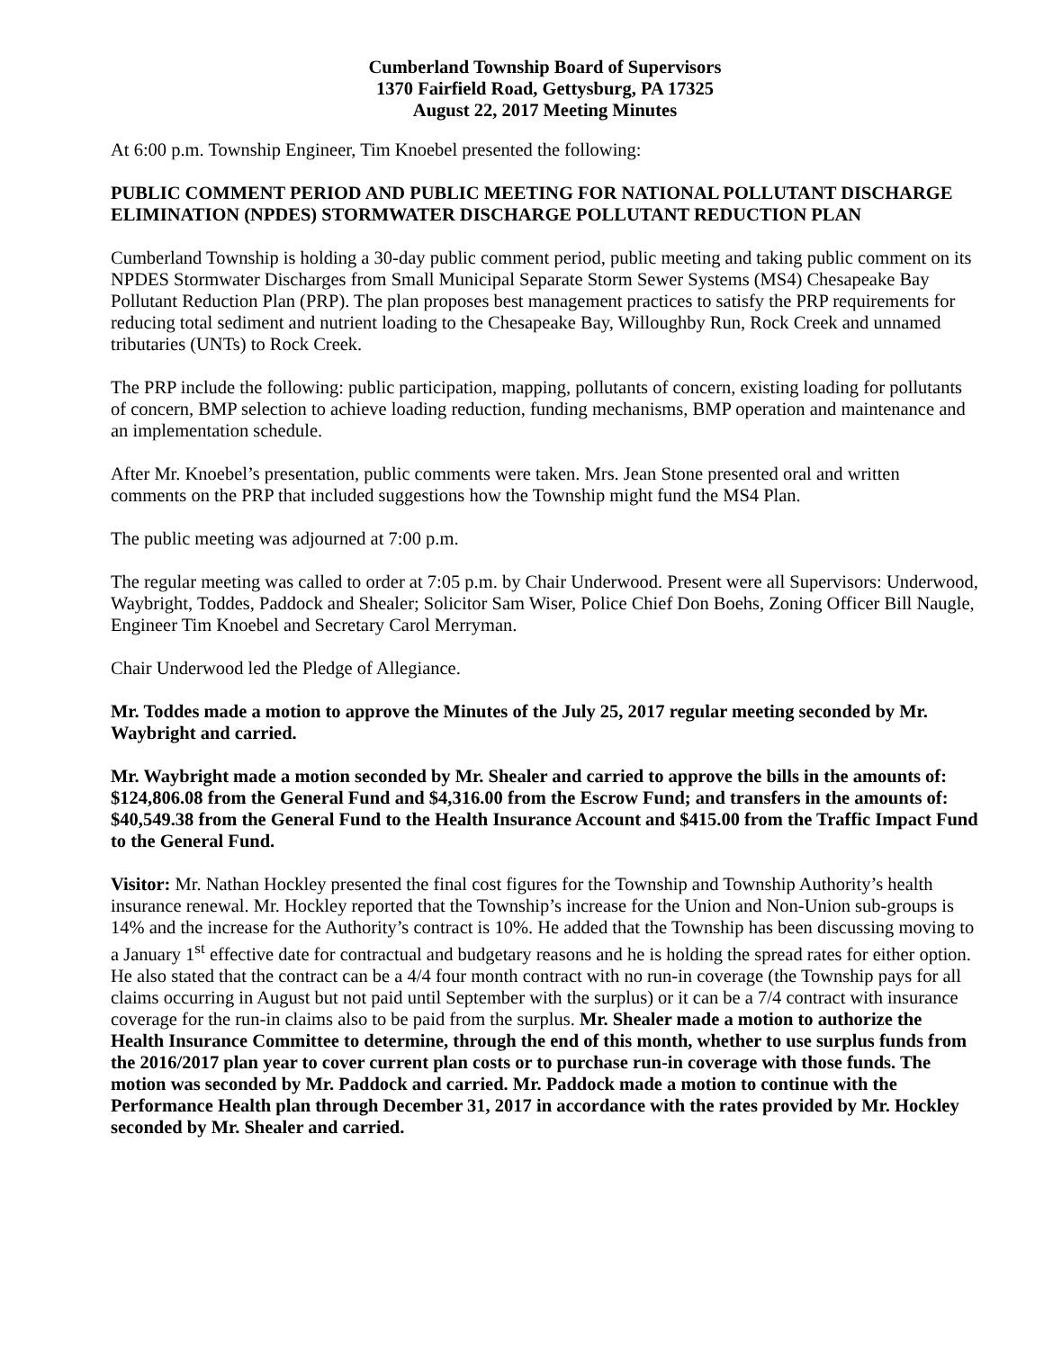Cumberland Township Board of Supervisors
1370 Fairfield Road, Gettysburg, PA 17325
August 22, 2017 Meeting Minutes
At 6:00 p.m. Township Engineer, Tim Knoebel presented the following:
PUBLIC COMMENT PERIOD AND PUBLIC MEETING FOR NATIONAL POLLUTANT DISCHARGE ELIMINATION (NPDES) STORMWATER DISCHARGE POLLUTANT REDUCTION PLAN
Cumberland Township is holding a 30-day public comment period, public meeting and taking public comment on its NPDES Stormwater Discharges from Small Municipal Separate Storm Sewer Systems (MS4) Chesapeake Bay Pollutant Reduction Plan (PRP). The plan proposes best management practices to satisfy the PRP requirements for reducing total sediment and nutrient loading to the Chesapeake Bay, Willoughby Run, Rock Creek and unnamed tributaries (UNTs) to Rock Creek.
The PRP include the following: public participation, mapping, pollutants of concern, existing loading for pollutants of concern, BMP selection to achieve loading reduction, funding mechanisms, BMP operation and maintenance and an implementation schedule.
After Mr. Knoebel’s presentation, public comments were taken. Mrs. Jean Stone presented oral and written comments on the PRP that included suggestions how the Township might fund the MS4 Plan.
The public meeting was adjourned at 7:00 p.m.
The regular meeting was called to order at 7:05 p.m. by Chair Underwood. Present were all Supervisors: Underwood, Waybright, Toddes, Paddock and Shealer; Solicitor Sam Wiser, Police Chief Don Boehs, Zoning Officer Bill Naugle, Engineer Tim Knoebel and Secretary Carol Merryman.
Chair Underwood led the Pledge of Allegiance.
Mr. Toddes made a motion to approve the Minutes of the July 25, 2017 regular meeting seconded by Mr. Waybright and carried.
Mr. Waybright made a motion seconded by Mr. Shealer and carried to approve the bills in the amounts of: $124,806.08 from the General Fund and $4,316.00 from the Escrow Fund; and transfers in the amounts of: $40,549.38 from the General Fund to the Health Insurance Account and $415.00 from the Traffic Impact Fund to the General Fund.
Visitor: Mr. Nathan Hockley presented the final cost figures for the Township and Township Authority’s health insurance renewal. Mr. Hockley reported that the Township’s increase for the Union and Non-Union sub-groups is 14% and the increase for the Authority’s contract is 10%. He added that the Township has been discussing moving to a January 1<sup>st</sup> effective date for contractual and budgetary reasons and he is holding the spread rates for either option. He also stated that the contract can be a 4/4 four month contract with no run-in coverage (the Township pays for all claims occurring in August but not paid until September with the surplus) or it can be a 7/4 contract with insurance coverage for the run-in claims also to be paid from the surplus. Mr. Shealer made a motion to authorize the Health Insurance Committee to determine, through the end of this month, whether to use surplus funds from the 2016/2017 plan year to cover current plan costs or to purchase run-in coverage with those funds. The motion was seconded by Mr. Paddock and carried. Mr. Paddock made a motion to continue with the Performance Health plan through December 31, 2017 in accordance with the rates provided by Mr. Hockley seconded by Mr. Shealer and carried.